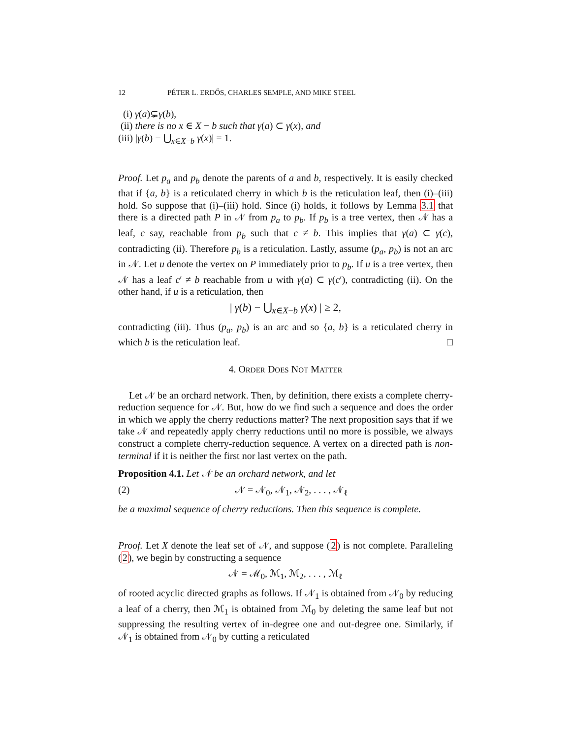12 PÉTER L. ERDŐS, CHARLES SEMPLE, AND MIKE STEEL
(i) γ(a)⊊γ(b),
(ii) there is no x ∈ X − b such that γ(a) ⊂ γ(x), and
(iii) |γ(b) − ⋃<sub>x∈X−b</sub> γ(x)| = 1.
Proof. Let p<sub>a</sub> and p<sub>b</sub> denote the parents of a and b, respectively. It is easily checked that if {a, b} is a reticulated cherry in which b is the reticulation leaf, then (i)–(iii) hold. So suppose that (i)–(iii) hold. Since (i) holds, it follows by Lemma 3.1 that there is a directed path P in 𝒩 from p<sub>a</sub> to p<sub>b</sub>. If p<sub>b</sub> is a tree vertex, then 𝒩 has a leaf, c say, reachable from p<sub>b</sub> such that c ≠ b. This implies that γ(a) ⊂ γ(c), contradicting (ii). Therefore p<sub>b</sub> is a reticulation. Lastly, assume (p<sub>a</sub>, p<sub>b</sub>) is not an arc in 𝒩. Let u denote the vertex on P immediately prior to p<sub>b</sub>. If u is a tree vertex, then 𝒩 has a leaf c′ ≠ b reachable from u with γ(a) ⊂ γ(c′), contradicting (ii). On the other hand, if u is a reticulation, then
| γ(b) − ⋃<sub>x∈X−b</sub> γ(x) | ≥ 2,
contradicting (iii). Thus (p<sub>a</sub>, p<sub>b</sub>) is an arc and so {a, b} is a reticulated cherry in which b is the reticulation leaf. □
4. ORDER DOES NOT MATTER
Let 𝒩 be an orchard network. Then, by definition, there exists a complete cherry-reduction sequence for 𝒩. But, how do we find such a sequence and does the order in which we apply the cherry reductions matter? The next proposition says that if we take 𝒩 and repeatedly apply cherry reductions until no more is possible, we always construct a complete cherry-reduction sequence. A vertex on a directed path is non-terminal if it is neither the first nor last vertex on the path.
Proposition 4.1. Let 𝒩 be an orchard network, and let
(2) 𝒩 = 𝒩<sub>0</sub>, 𝒩<sub>1</sub>, 𝒩<sub>2</sub>, . . . , 𝒩<sub>ℓ</sub>
be a maximal sequence of cherry reductions. Then this sequence is complete.
Proof. Let X denote the leaf set of 𝒩, and suppose (2) is not complete. Paralleling (2), we begin by constructing a sequence
𝒩 = ℳ<sub>0</sub>, ℳ<sub>1</sub>, ℳ<sub>2</sub>, . . . , ℳ<sub>ℓ</sub>
of rooted acyclic directed graphs as follows. If 𝒩<sub>1</sub> is obtained from 𝒩<sub>0</sub> by reducing a leaf of a cherry, then ℳ<sub>1</sub> is obtained from ℳ<sub>0</sub> by deleting the same leaf but not suppressing the resulting vertex of in-degree one and out-degree one. Similarly, if 𝒩<sub>1</sub> is obtained from 𝒩<sub>0</sub> by cutting a reticulated